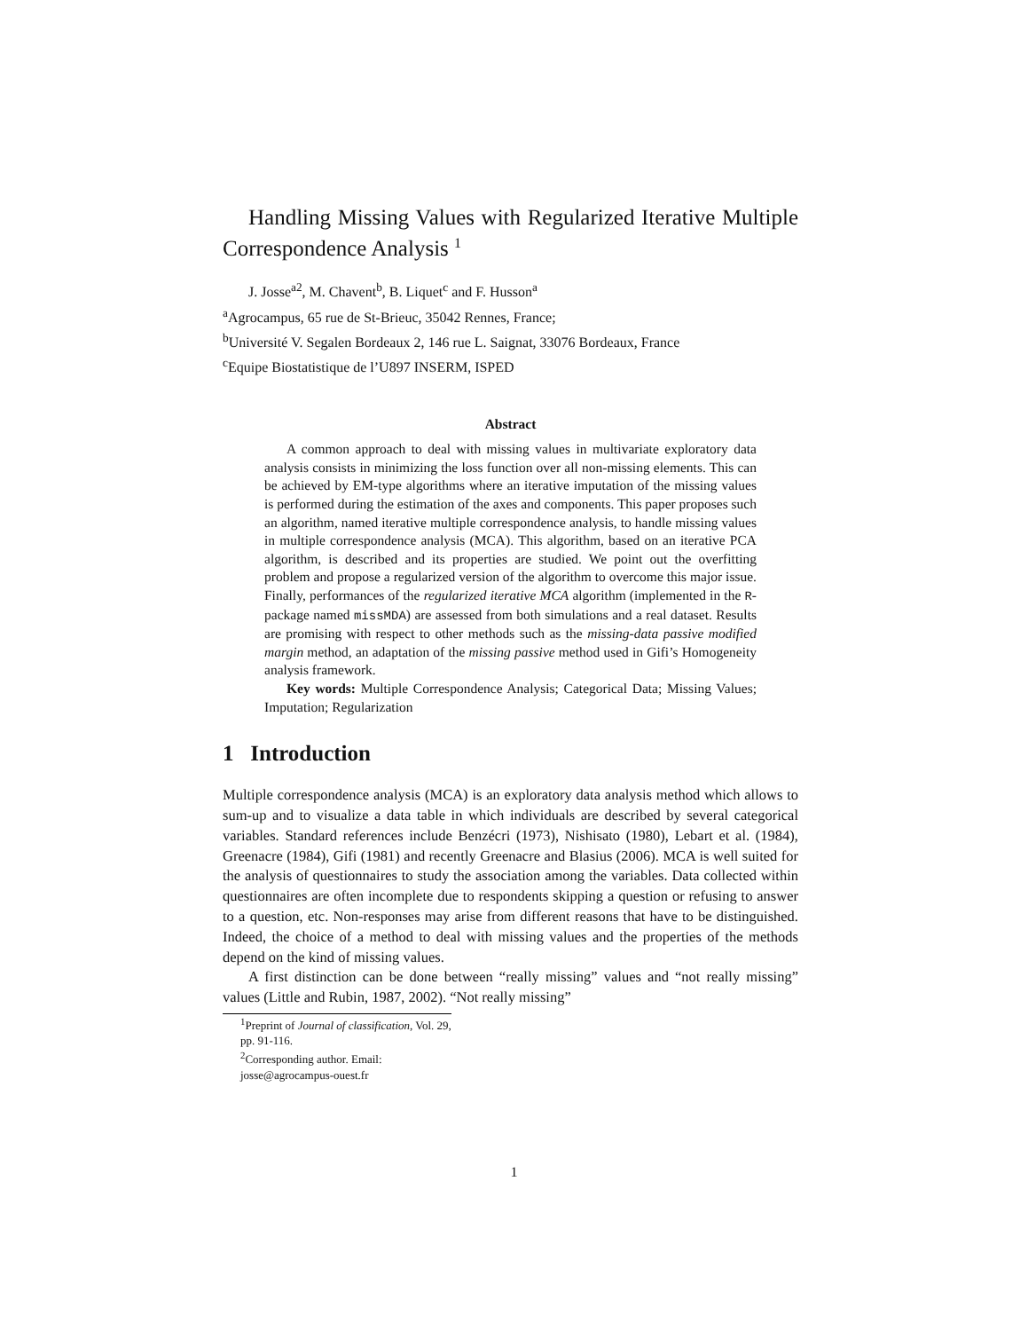Handling Missing Values with Regularized Iterative Multiple Correspondence Analysis <sup>1</sup>
J. Josse<sup>a2</sup>, M. Chavent<sup>b</sup>, B. Liquet<sup>c</sup> and F. Husson<sup>a</sup>
<sup>a</sup> Agrocampus, 65 rue de St-Brieuc, 35042 Rennes, France;
<sup>b</sup> Université V. Segalen Bordeaux 2, 146 rue L. Saignat, 33076 Bordeaux, France
<sup>c</sup> Equipe Biostatistique de l’U897 INSERM, ISPED
Abstract
A common approach to deal with missing values in multivariate exploratory data analysis consists in minimizing the loss function over all non-missing elements. This can be achieved by EM-type algorithms where an iterative imputation of the missing values is performed during the estimation of the axes and components. This paper proposes such an algorithm, named iterative multiple correspondence analysis, to handle missing values in multiple correspondence analysis (MCA). This algorithm, based on an iterative PCA algorithm, is described and its properties are studied. We point out the overfitting problem and propose a regularized version of the algorithm to overcome this major issue. Finally, performances of the regularized iterative MCA algorithm (implemented in the R-package named missMDA) are assessed from both simulations and a real dataset. Results are promising with respect to other methods such as the missing-data passive modified margin method, an adaptation of the missing passive method used in Gifi’s Homogeneity analysis framework.
Key words: Multiple Correspondence Analysis; Categorical Data; Missing Values; Imputation; Regularization
1 Introduction
Multiple correspondence analysis (MCA) is an exploratory data analysis method which allows to sum-up and to visualize a data table in which individuals are described by several categorical variables. Standard references include Benzécri (1973), Nishisato (1980), Lebart et al. (1984), Greenacre (1984), Gifi (1981) and recently Greenacre and Blasius (2006). MCA is well suited for the analysis of questionnaires to study the association among the variables. Data collected within questionnaires are often incomplete due to respondents skipping a question or refusing to answer to a question, etc. Non-responses may arise from different reasons that have to be distinguished. Indeed, the choice of a method to deal with missing values and the properties of the methods depend on the kind of missing values.
A first distinction can be done between “really missing” values and “not really missing” values (Little and Rubin, 1987, 2002). “Not really missing”
<sup>1</sup> Preprint of Journal of classification, Vol. 29, pp. 91-116.
<sup>2</sup> Corresponding author. Email: josse@agrocampus-ouest.fr
1